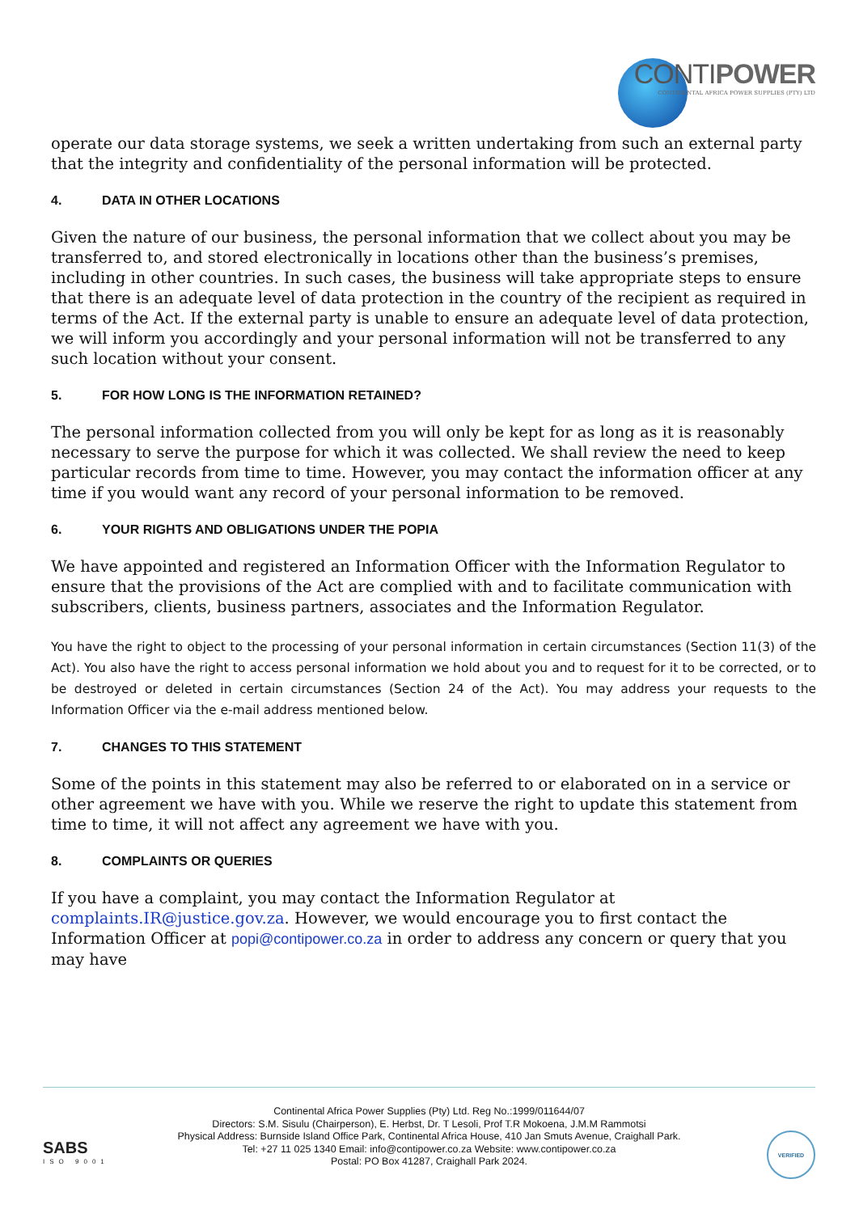CONTIPOWER
CONTINENTAL AFRICA POWER SUPPLIES (PTY) LTD
operate our data storage systems, we seek a written undertaking from such an external party that the integrity and confidentiality of the personal information will be protected.
4. DATA IN OTHER LOCATIONS
Given the nature of our business, the personal information that we collect about you may be transferred to, and stored electronically in locations other than the business’s premises, including in other countries. In such cases, the business will take appropriate steps to ensure that there is an adequate level of data protection in the country of the recipient as required in terms of the Act. If the external party is unable to ensure an adequate level of data protection, we will inform you accordingly and your personal information will not be transferred to any such location without your consent.
5. FOR HOW LONG IS THE INFORMATION RETAINED?
The personal information collected from you will only be kept for as long as it is reasonably necessary to serve the purpose for which it was collected. We shall review the need to keep particular records from time to time. However, you may contact the information officer at any time if you would want any record of your personal information to be removed.
6. YOUR RIGHTS AND OBLIGATIONS UNDER THE POPIA
We have appointed and registered an Information Officer with the Information Regulator to ensure that the provisions of the Act are complied with and to facilitate communication with subscribers, clients, business partners, associates and the Information Regulator.
You have the right to object to the processing of your personal information in certain circumstances (Section 11(3) of the Act). You also have the right to access personal information we hold about you and to request for it to be corrected, or to be destroyed or deleted in certain circumstances (Section 24 of the Act). You may address your requests to the Information Officer via the e-mail address mentioned below.
7. CHANGES TO THIS STATEMENT
Some of the points in this statement may also be referred to or elaborated on in a service or other agreement we have with you. While we reserve the right to update this statement from time to time, it will not affect any agreement we have with you.
8. COMPLAINTS OR QUERIES
If you have a complaint, you may contact the Information Regulator at complaints.IR@justice.gov.za. However, we would encourage you to first contact the Information Officer at popi@contipower.co.za in order to address any concern or query that you may have
SABS
ISO 9001
Continental Africa Power Supplies (Pty) Ltd. Reg No.:1999/011644/07
Directors: S.M. Sisulu (Chairperson), E. Herbst, Dr. T Lesoli, Prof T.R Mokoena, J.M.M Rammotsi
Physical Address: Burnside Island Office Park, Continental Africa House, 410 Jan Smuts Avenue, Craighall Park.
Tel: +27 11 025 1340 Email: info@contipower.co.za Website: www.contipower.co.za
Postal: PO Box 41287, Craighall Park 2024.
VERIFIED